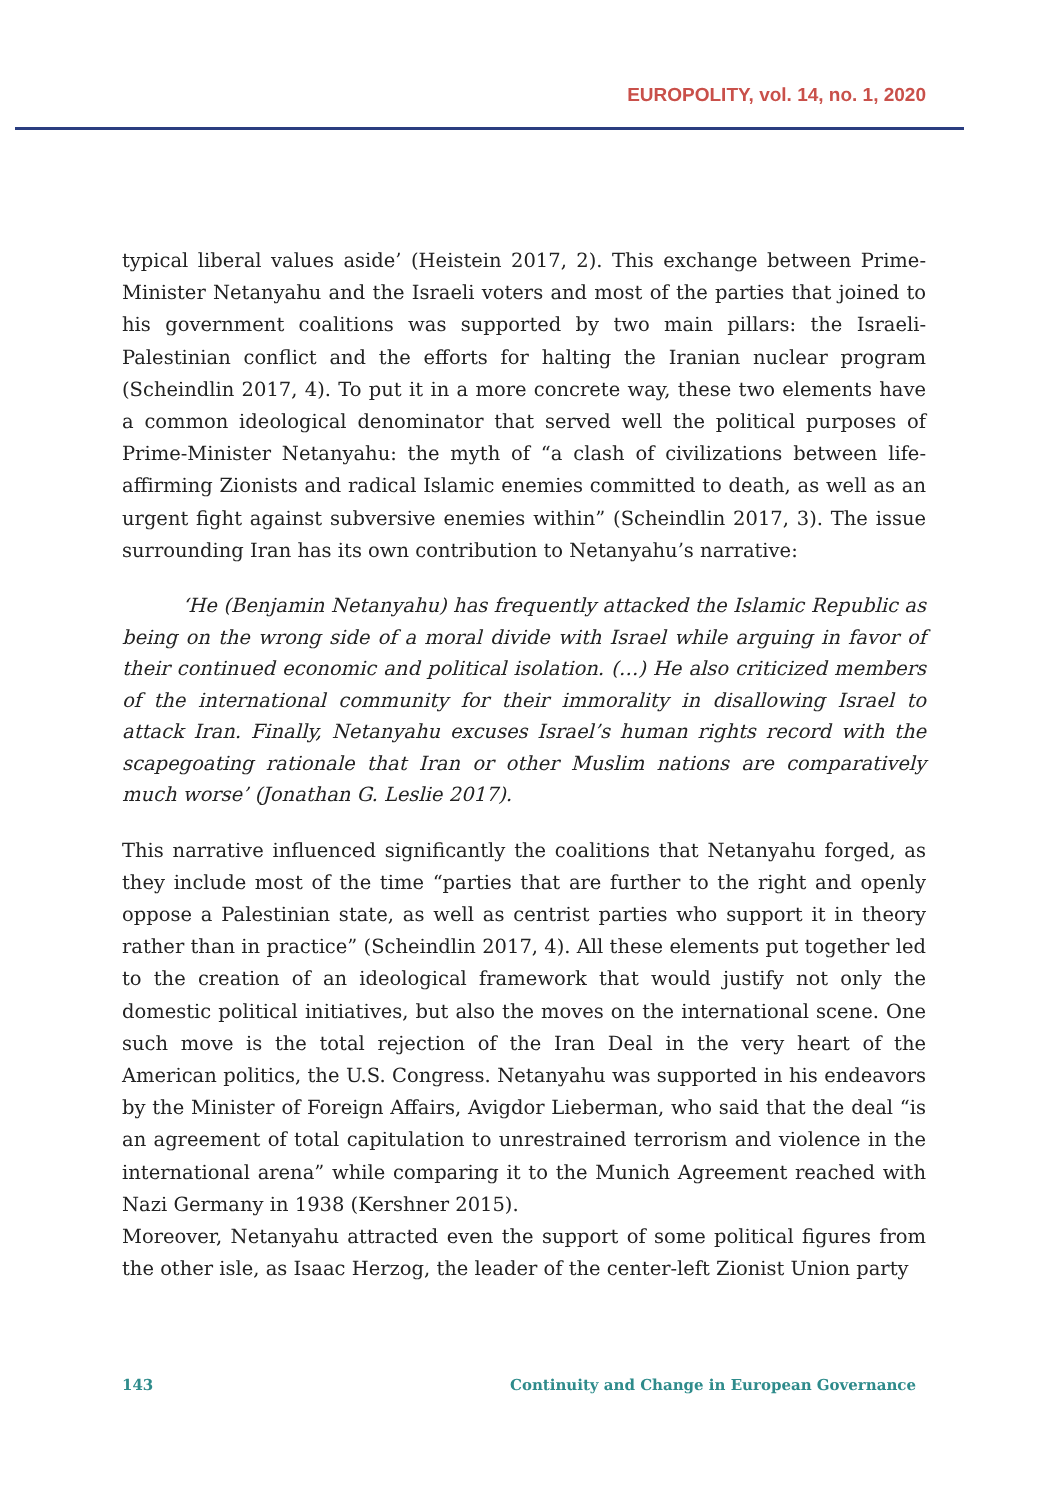EUROPOLITY, vol. 14, no. 1, 2020
typical liberal values aside’ (Heistein 2017, 2). This exchange between Prime-Minister Netanyahu and the Israeli voters and most of the parties that joined to his government coalitions was supported by two main pillars: the Israeli-Palestinian conflict and the efforts for halting the Iranian nuclear program (Scheindlin 2017, 4). To put it in a more concrete way, these two elements have a common ideological denominator that served well the political purposes of Prime-Minister Netanyahu: the myth of “a clash of civilizations between life-affirming Zionists and radical Islamic enemies committed to death, as well as an urgent fight against subversive enemies within” (Scheindlin 2017, 3). The issue surrounding Iran has its own contribution to Netanyahu’s narrative:
‘He (Benjamin Netanyahu) has frequently attacked the Islamic Republic as being on the wrong side of a moral divide with Israel while arguing in favor of their continued economic and political isolation. (…) He also criticized members of the international community for their immorality in disallowing Israel to attack Iran. Finally, Netanyahu excuses Israel’s human rights record with the scapegoating rationale that Iran or other Muslim nations are comparatively much worse’ (Jonathan G. Leslie 2017).
This narrative influenced significantly the coalitions that Netanyahu forged, as they include most of the time “parties that are further to the right and openly oppose a Palestinian state, as well as centrist parties who support it in theory rather than in practice” (Scheindlin 2017, 4). All these elements put together led to the creation of an ideological framework that would justify not only the domestic political initiatives, but also the moves on the international scene. One such move is the total rejection of the Iran Deal in the very heart of the American politics, the U.S. Congress. Netanyahu was supported in his endeavors by the Minister of Foreign Affairs, Avigdor Lieberman, who said that the deal “is an agreement of total capitulation to unrestrained terrorism and violence in the international arena” while comparing it to the Munich Agreement reached with Nazi Germany in 1938 (Kershner 2015).
Moreover, Netanyahu attracted even the support of some political figures from the other isle, as Isaac Herzog, the leader of the center-left Zionist Union party
143 Continuity and Change in European Governance